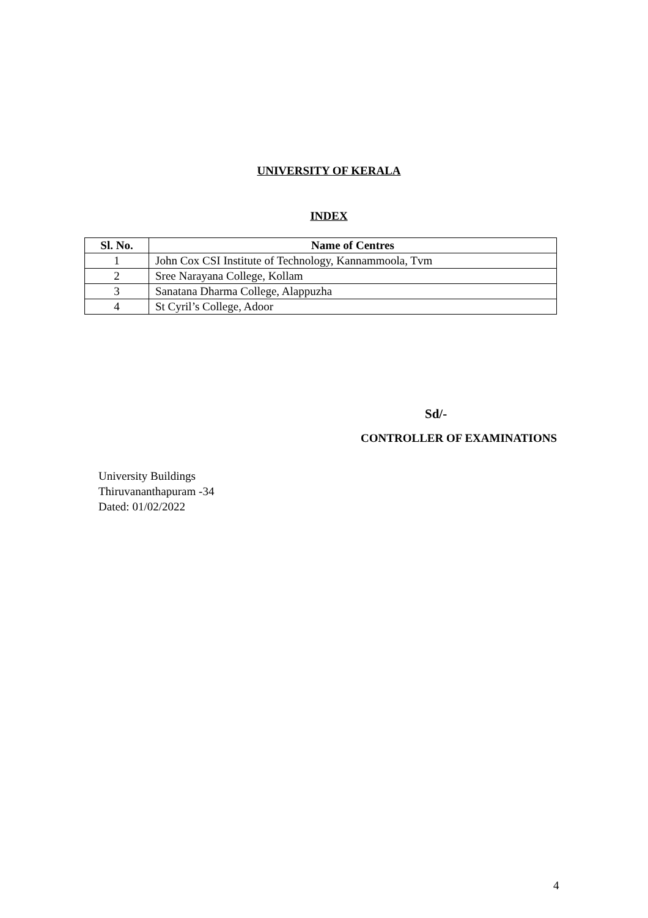UNIVERSITY OF KERALA
INDEX
| Sl. No. | Name of Centres |
| --- | --- |
| 1 | John Cox CSI Institute of Technology, Kannammoola, Tvm |
| 2 | Sree Narayana College, Kollam |
| 3 | Sanatana Dharma College, Alappuzha |
| 4 | St Cyril’s College, Adoor |
Sd/-
CONTROLLER OF EXAMINATIONS
University Buildings
Thiruvananthapuram -34
Dated: 01/02/2022
4